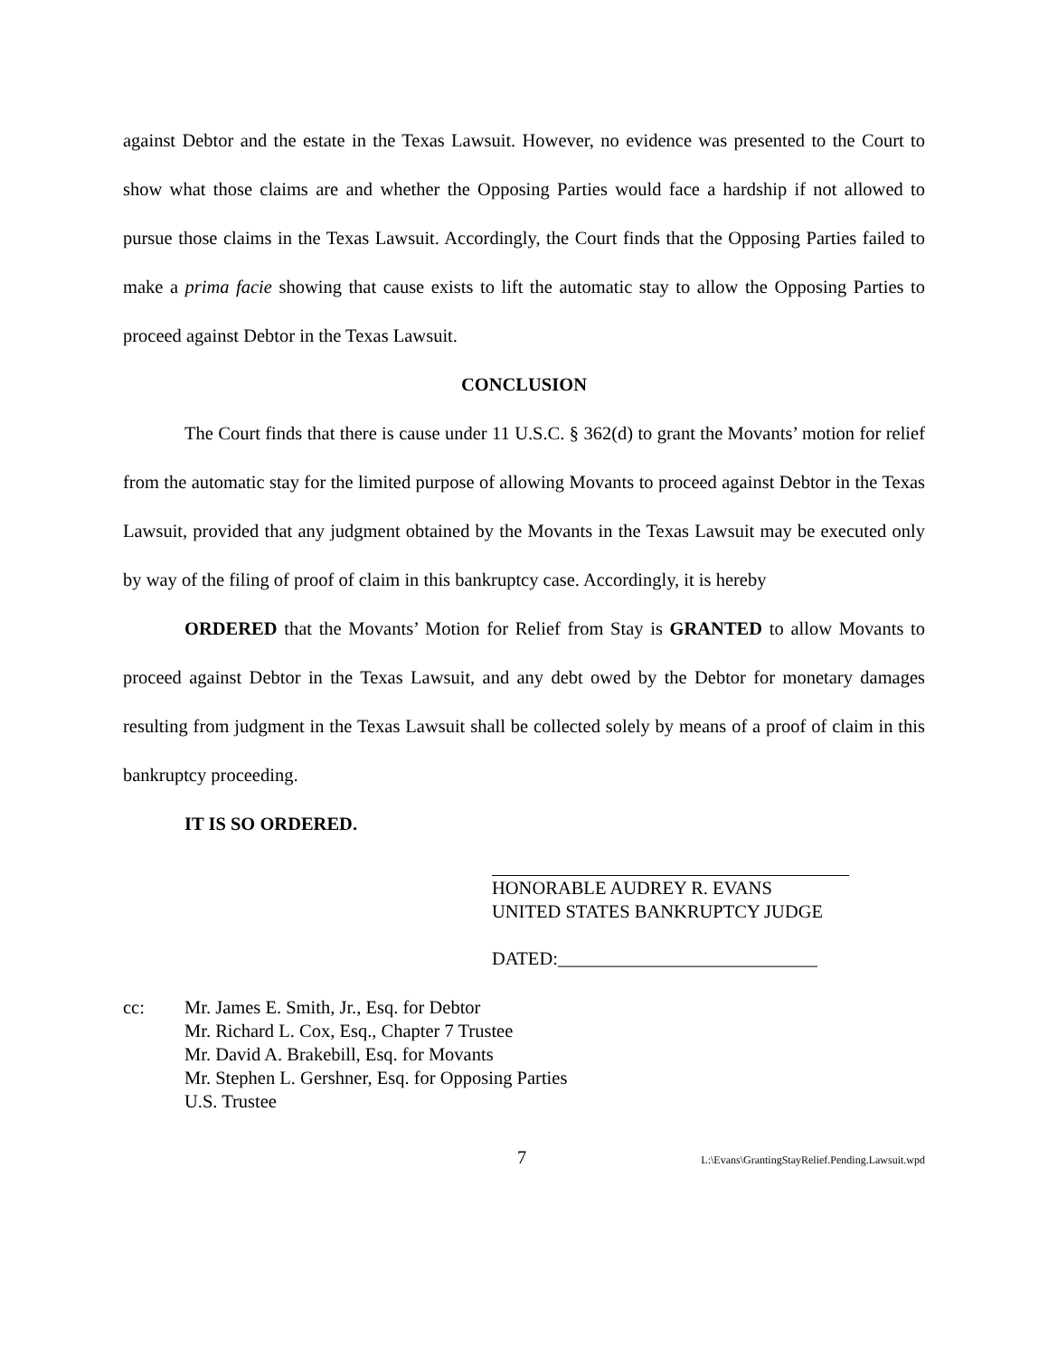against Debtor and the estate in the Texas Lawsuit. However, no evidence was presented to the Court to show what those claims are and whether the Opposing Parties would face a hardship if not allowed to pursue those claims in the Texas Lawsuit. Accordingly, the Court finds that the Opposing Parties failed to make a prima facie showing that cause exists to lift the automatic stay to allow the Opposing Parties to proceed against Debtor in the Texas Lawsuit.
CONCLUSION
The Court finds that there is cause under 11 U.S.C. § 362(d) to grant the Movants’ motion for relief from the automatic stay for the limited purpose of allowing Movants to proceed against Debtor in the Texas Lawsuit, provided that any judgment obtained by the Movants in the Texas Lawsuit may be executed only by way of the filing of proof of claim in this bankruptcy case. Accordingly, it is hereby
ORDERED that the Movants’ Motion for Relief from Stay is GRANTED to allow Movants to proceed against Debtor in the Texas Lawsuit, and any debt owed by the Debtor for monetary damages resulting from judgment in the Texas Lawsuit shall be collected solely by means of a proof of claim in this bankruptcy proceeding.
IT IS SO ORDERED.
HONORABLE AUDREY R. EVANS
UNITED STATES BANKRUPTCY JUDGE
DATED:____________________________
cc: Mr. James E. Smith, Jr., Esq. for Debtor
Mr. Richard L. Cox, Esq., Chapter 7 Trustee
Mr. David A. Brakebill, Esq. for Movants
Mr. Stephen L. Gershner, Esq. for Opposing Parties
U.S. Trustee
7 L:\Evans\GrantingStayRelief.Pending.Lawsuit.wpd